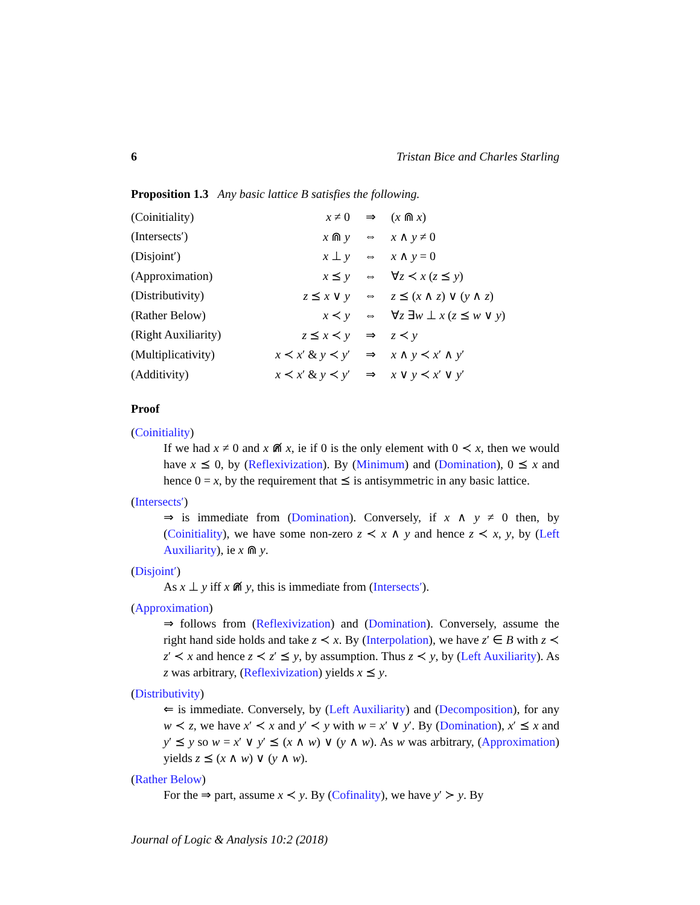6 Tristan Bice and Charles Starling
Proposition 1.3 Any basic lattice B satisfies the following.
| (Coinitiality) | x ≠ 0 | ⇒ | ( x ⋒ x ) |
| (Intersects′) | x ⋒ y | ⇔ | x ∧ y ≠ 0 |
| (Disjoint′) | x ⊥ y | ⇔ | x ∧ y = 0 |
| (Approximation) | x ⪯ y | ⇔ | ∀ z ≺ x ( z ⪯ y ) |
| (Distributivity) | z ⪯ x ∨ y | ⇔ | z ⪯ ( x ∧ z ) ∨ ( y ∧ z ) |
| (Rather Below) | x ≺ y | ⇔ | ∀ z ∃ w ⊥ x ( z ⪯ w ∨ y ) |
| (Right Auxiliarity) | z ⪯ x ≺ y | ⇒ | z ≺ y |
| (Multiplicativity) | x ≺ x ′ & y ≺ y ′ | ⇒ | x ∧ y ≺ x ′ ∧ y ′ |
| (Additivity) | x ≺ x ′ & y ≺ y ′ | ⇒ | x ∨ y ≺ x ′ ∨ y ′ |
Proof
(Coinitiality)
If we had x ≠ 0 and x ⋒̸ x, ie if 0 is the only element with 0 ≺ x, then we would have x ⪯ 0, by (Reflexivization). By (Minimum) and (Domination), 0 ⪯ x and hence 0 = x, by the requirement that ⪯ is antisymmetric in any basic lattice.
(Intersects′)
⇒ is immediate from (Domination). Conversely, if x ∧ y ≠ 0 then, by (Coinitiality), we have some non-zero z ≺ x ∧ y and hence z ≺ x, y, by (Left Auxiliarity), ie x ⋒ y.
(Disjoint′)
As x ⊥ y iff x ⋒̸ y, this is immediate from (Intersects′).
(Approximation)
⇒ follows from (Reflexivization) and (Domination). Conversely, assume the right hand side holds and take z ≺ x. By (Interpolation), we have z′ ∈ B with z ≺ z′ ≺ x and hence z ≺ z′ ⪯ y, by assumption. Thus z ≺ y, by (Left Auxiliarity). As z was arbitrary, (Reflexivization) yields x ⪯ y.
(Distributivity)
⇐ is immediate. Conversely, by (Left Auxiliarity) and (Decomposition), for any w ≺ z, we have x′ ≺ x and y′ ≺ y with w = x′ ∨ y′. By (Domination), x′ ⪯ x and y′ ⪯ y so w = x′ ∨ y′ ⪯ (x ∧ w) ∨ (y ∧ w). As w was arbitrary, (Approximation) yields z ⪯ (x ∧ w) ∨ (y ∧ w).
(Rather Below)
For the ⇒ part, assume x ≺ y. By (Cofinality), we have y′ ≻ y. By
Journal of Logic & Analysis 10:2 (2018)